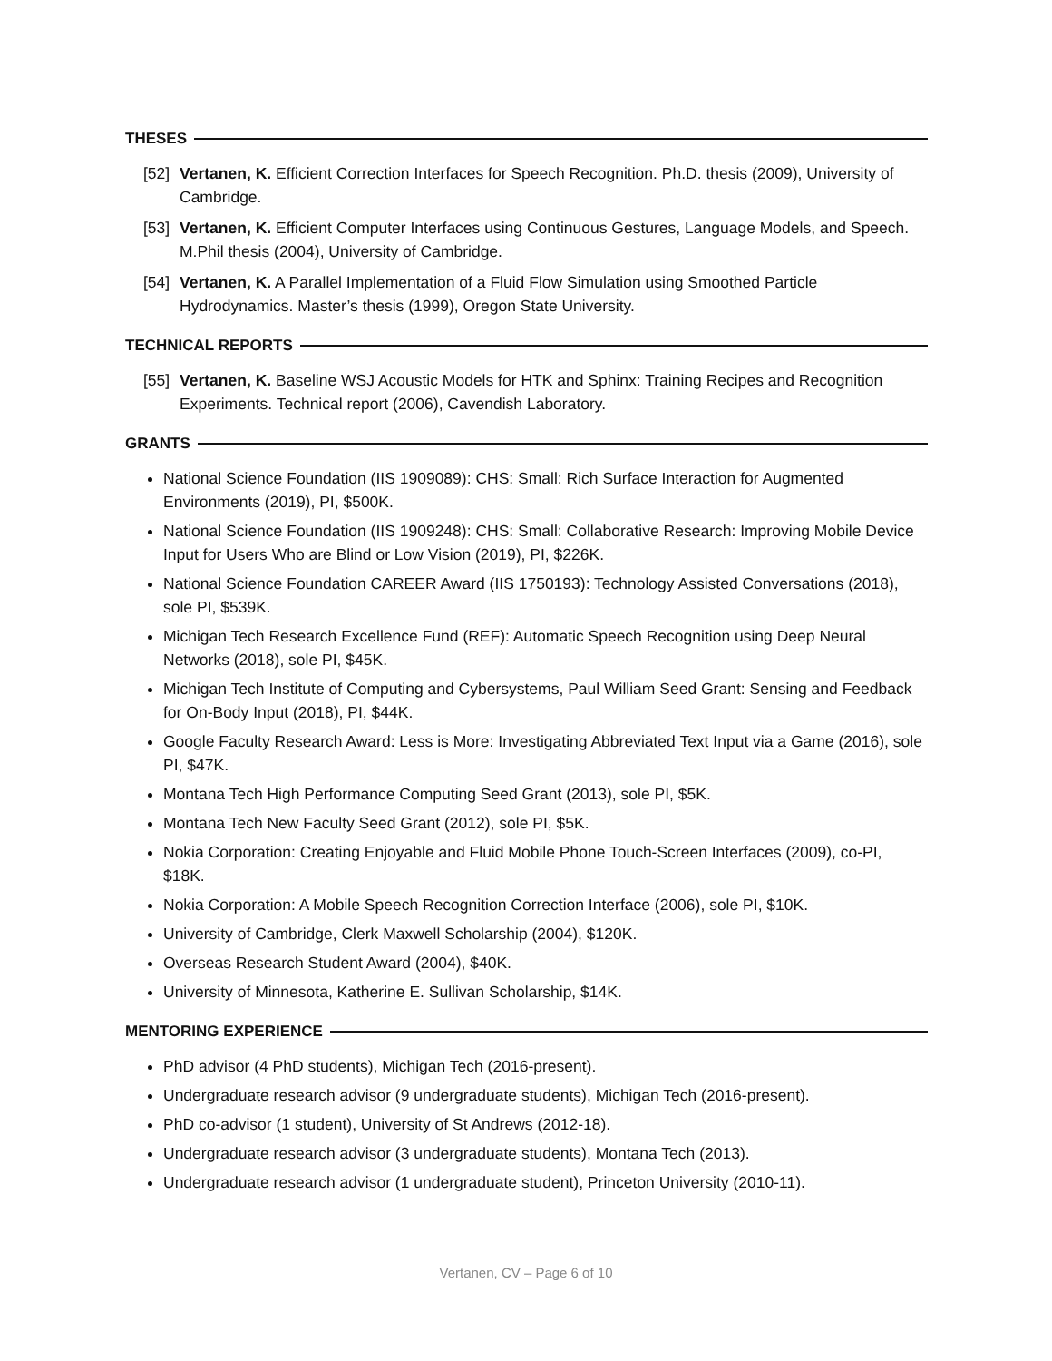THESES
[52] Vertanen, K. Efficient Correction Interfaces for Speech Recognition. Ph.D. thesis (2009), University of Cambridge.
[53] Vertanen, K. Efficient Computer Interfaces using Continuous Gestures, Language Models, and Speech. M.Phil thesis (2004), University of Cambridge.
[54] Vertanen, K. A Parallel Implementation of a Fluid Flow Simulation using Smoothed Particle Hydrodynamics. Master’s thesis (1999), Oregon State University.
TECHNICAL REPORTS
[55] Vertanen, K. Baseline WSJ Acoustic Models for HTK and Sphinx: Training Recipes and Recognition Experiments. Technical report (2006), Cavendish Laboratory.
GRANTS
National Science Foundation (IIS 1909089): CHS: Small: Rich Surface Interaction for Augmented Environments (2019), PI, $500K.
National Science Foundation (IIS 1909248): CHS: Small: Collaborative Research: Improving Mobile Device Input for Users Who are Blind or Low Vision (2019), PI, $226K.
National Science Foundation CAREER Award (IIS 1750193): Technology Assisted Conversations (2018), sole PI, $539K.
Michigan Tech Research Excellence Fund (REF): Automatic Speech Recognition using Deep Neural Networks (2018), sole PI, $45K.
Michigan Tech Institute of Computing and Cybersystems, Paul William Seed Grant: Sensing and Feedback for On-Body Input (2018), PI, $44K.
Google Faculty Research Award: Less is More: Investigating Abbreviated Text Input via a Game (2016), sole PI, $47K.
Montana Tech High Performance Computing Seed Grant (2013), sole PI, $5K.
Montana Tech New Faculty Seed Grant (2012), sole PI, $5K.
Nokia Corporation: Creating Enjoyable and Fluid Mobile Phone Touch-Screen Interfaces (2009), co-PI, $18K.
Nokia Corporation: A Mobile Speech Recognition Correction Interface (2006), sole PI, $10K.
University of Cambridge, Clerk Maxwell Scholarship (2004), $120K.
Overseas Research Student Award (2004), $40K.
University of Minnesota, Katherine E. Sullivan Scholarship, $14K.
MENTORING EXPERIENCE
PhD advisor (4 PhD students), Michigan Tech (2016-present).
Undergraduate research advisor (9 undergraduate students), Michigan Tech (2016-present).
PhD co-advisor (1 student), University of St Andrews (2012-18).
Undergraduate research advisor (3 undergraduate students), Montana Tech (2013).
Undergraduate research advisor (1 undergraduate student), Princeton University (2010-11).
Vertanen, CV – Page 6 of 10